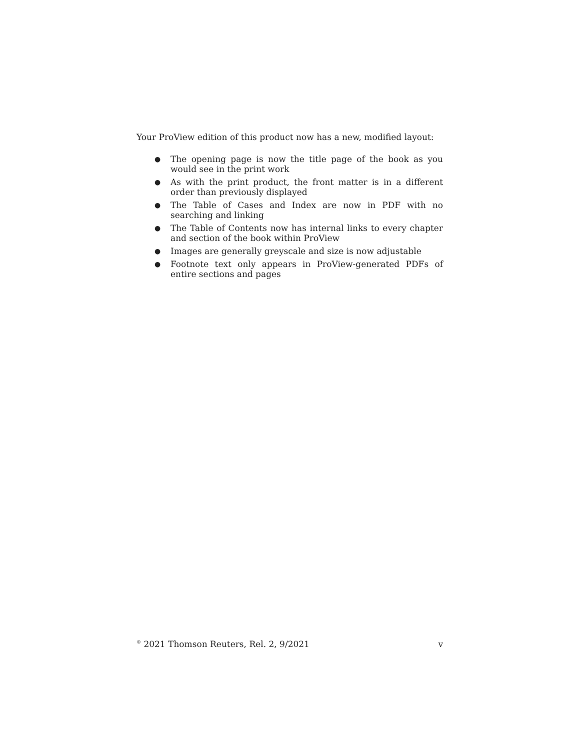Your ProView edition of this product now has a new, modified layout:
● The opening page is now the title page of the book as you would see in the print work
● As with the print product, the front matter is in a different order than previously displayed
● The Table of Cases and Index are now in PDF with no searching and linking
● The Table of Contents now has internal links to every chapter and section of the book within ProView
● Images are generally greyscale and size is now adjustable
● Footnote text only appears in ProView-generated PDFs of entire sections and pages
<sup>©</sup> 2021 Thomson Reuters, Rel. 2, 9/2021 v